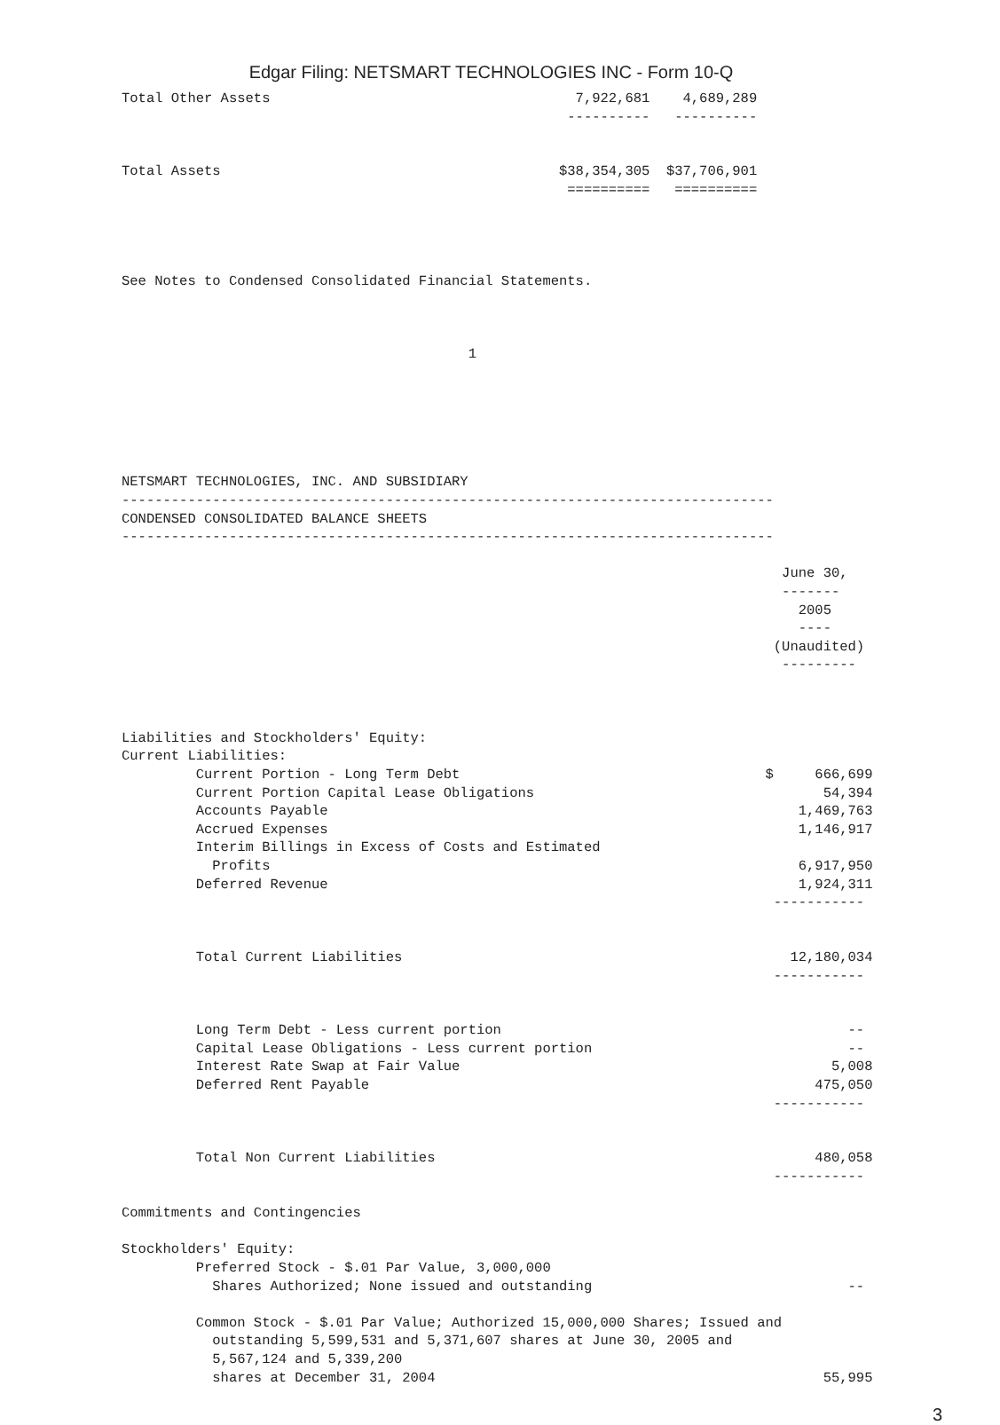Edgar Filing: NETSMART TECHNOLOGIES INC - Form 10-Q
Total Other Assets                                     7,922,681    4,689,289
                                                      ----------   ----------


Total Assets                                         $38,354,305  $37,706,901
                                                      ==========   ==========




See Notes to Condensed Consolidated Financial Statements.



                                          1






NETSMART TECHNOLOGIES, INC. AND SUBSIDIARY
-------------------------------------------------------------------------------
CONDENSED CONSOLIDATED BALANCE SHEETS
-------------------------------------------------------------------------------

                                                                                June 30,
                                                                                -------
                                                                                  2005
                                                                                  ----
                                                                               (Unaudited)
                                                                                ---------



Liabilities and Stockholders' Equity:
Current Liabilities:
         Current Portion - Long Term Debt                                     $     666,699
         Current Portion Capital Lease Obligations                                   54,394
         Accounts Payable                                                         1,469,763
         Accrued Expenses                                                         1,146,917
         Interim Billings in Excess of Costs and Estimated
           Profits                                                                6,917,950
         Deferred Revenue                                                         1,924,311
                                                                               -----------


         Total Current Liabilities                                               12,180,034
                                                                               -----------


         Long Term Debt - Less current portion                                          --
         Capital Lease Obligations - Less current portion                               --
         Interest Rate Swap at Fair Value                                             5,008
         Deferred Rent Payable                                                      475,050
                                                                               -----------


         Total Non Current Liabilities                                              480,058
                                                                               -----------

Commitments and Contingencies

Stockholders' Equity:
         Preferred Stock - $.01 Par Value, 3,000,000
           Shares Authorized; None issued and outstanding                               --

         Common Stock - $.01 Par Value; Authorized 15,000,000 Shares; Issued and
           outstanding 5,599,531 and 5,371,607 shares at June 30, 2005 and
           5,567,124 and 5,339,200
           shares at December 31, 2004                                               55,995
3